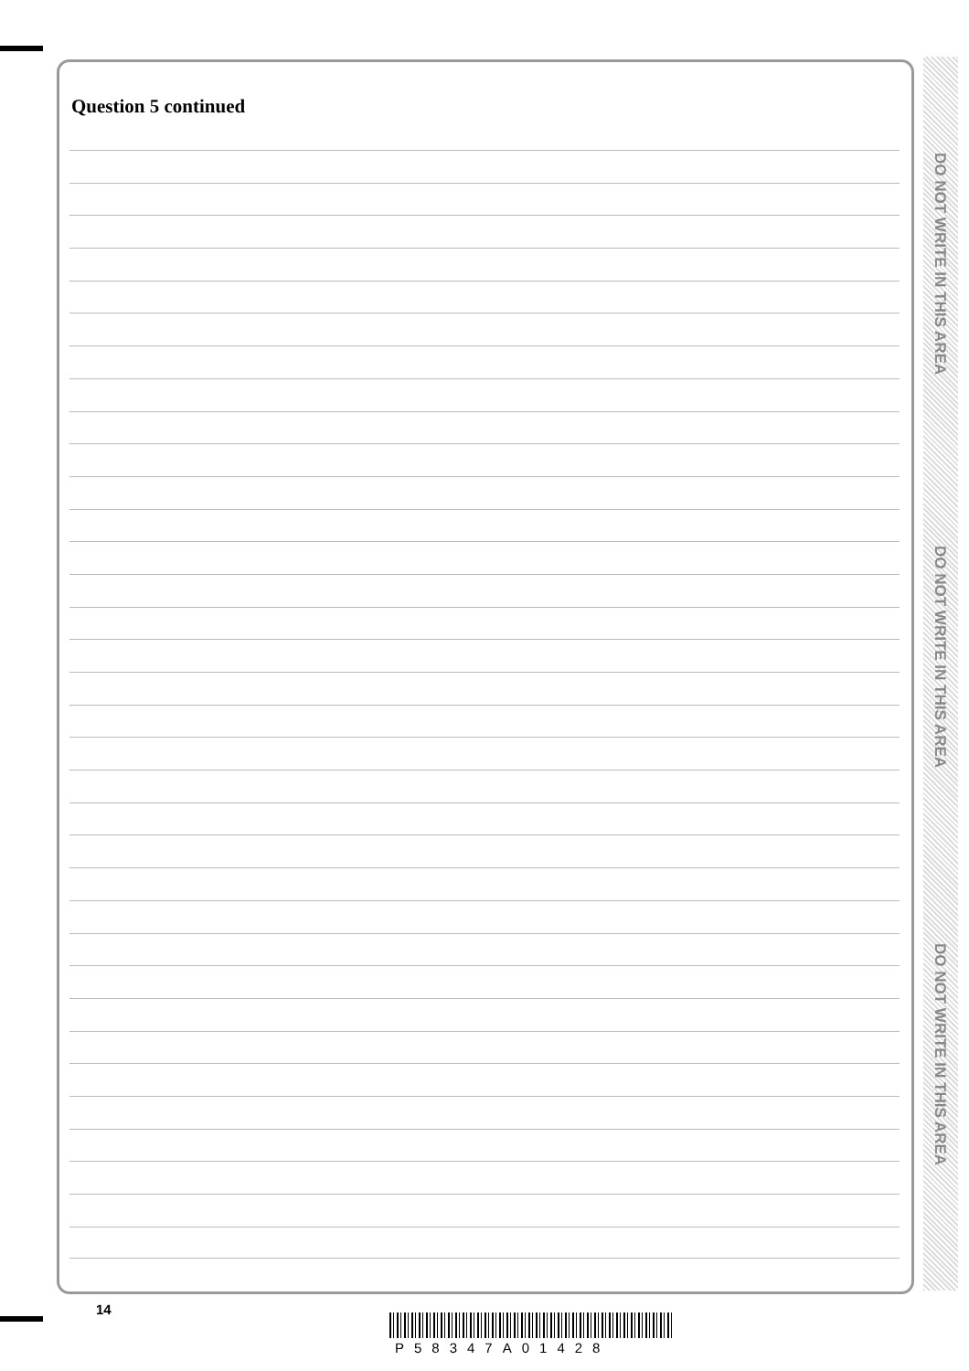Question 5 continued
DO NOT WRITE IN THIS AREA
DO NOT WRITE IN THIS AREA
DO NOT WRITE IN THIS AREA
14
P58347A01428